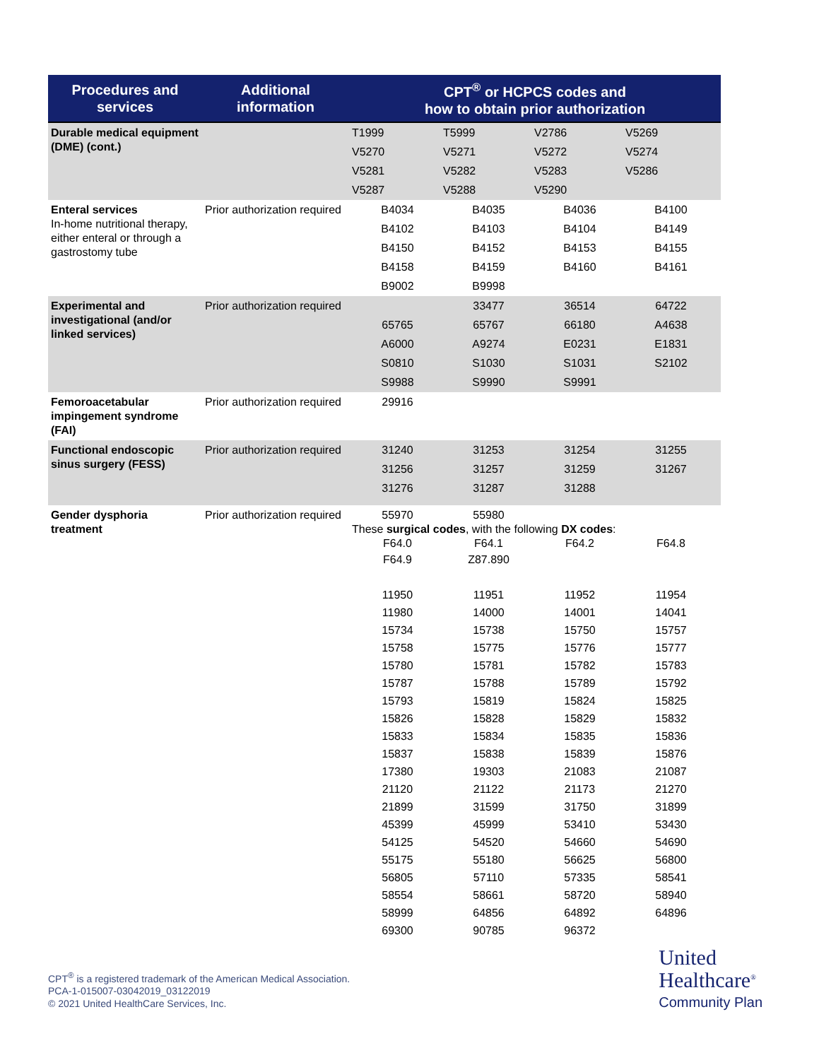| Procedures and services | Additional information | CPT<sup>®</sup> or HCPCS codes and how to obtain prior authorization |
| --- | --- | --- |
| Durable medical equipment (DME) (cont.) | | T1999 T5999 V2786 V5269 V5270 V5271 V5272 V5274 V5281 V5282 V5283 V5286 V5287 V5288 V5290 |
| Enteral services In-home nutritional therapy, either enteral or through a gastrostomy tube | Prior authorization required | B4034 B4035 B4036 B4100 B4102 B4103 B4104 B4149 B4150 B4152 B4153 B4155 B4158 B4159 B4160 B4161 B9002 B9998 |
| Experimental and investigational (and/or linked services) | Prior authorization required | 33477 36514 64722 65765 65767 66180 A4638 A6000 A9274 E0231 E1831 S0810 S1030 S1031 S2102 S9988 S9990 S9991 |
| Femoroacetabular impingement syndrome (FAI) | Prior authorization required | 29916 |
| Functional endoscopic sinus surgery (FESS) | Prior authorization required | 31240 31253 31254 31255 31256 31257 31259 31267 31276 31287 31288 |
| Gender dysphoria treatment | Prior authorization required | 55970 55980 These surgical codes , with the following DX codes : F64.0 F64.1 F64.2 F64.8 F64.9 Z87.890 11950 11951 11952 11954 11980 14000 14001 14041 15734 15738 15750 15757 15758 15775 15776 15777 15780 15781 15782 15783 15787 15788 15789 15792 15793 15819 15824 15825 15826 15828 15829 15832 15833 15834 15835 15836 15837 15838 15839 15876 17380 19303 21083 21087 21120 21122 21173 21270 21899 31599 31750 31899 45399 45999 53410 53430 54125 54520 54660 54690 55175 55180 56625 56800 56805 57110 57335 58541 58554 58661 58720 58940 58999 64856 64892 64896 69300 90785 96372 |
CPT<sup>®</sup> is a registered trademark of the American Medical Association.
PCA-1-015007-03042019_03122019
© 2021 United HealthCare Services, Inc.
United
Healthcare<sup>®</sup>
Community Plan